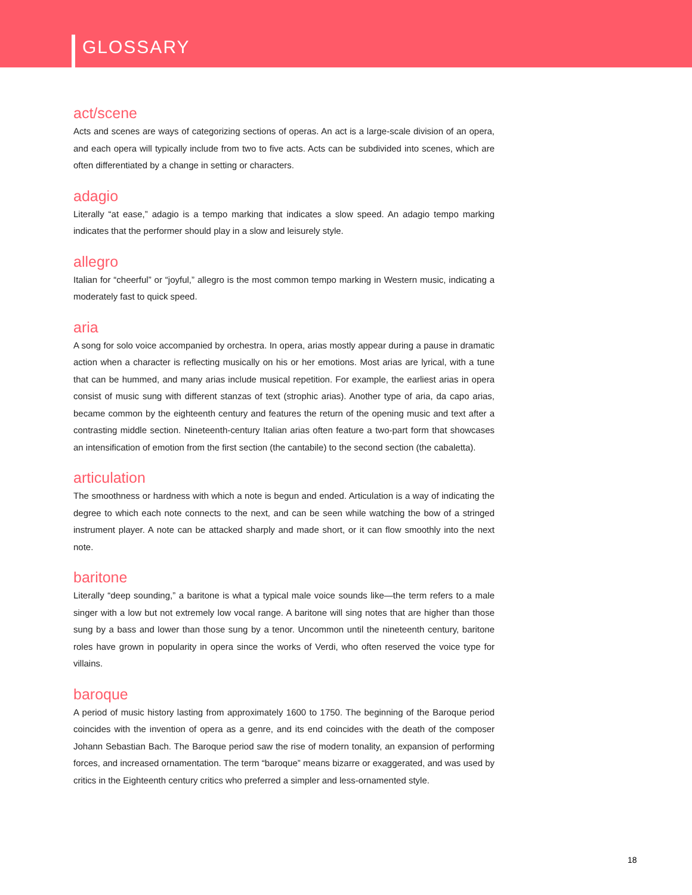GLOSSARY
act/scene
Acts and scenes are ways of categorizing sections of operas. An act is a large-scale division of an opera, and each opera will typically include from two to five acts. Acts can be subdivided into scenes, which are often differentiated by a change in setting or characters.
adagio
Literally “at ease,” adagio is a tempo marking that indicates a slow speed. An adagio tempo marking indicates that the performer should play in a slow and leisurely style.
allegro
Italian for “cheerful” or “joyful,” allegro is the most common tempo marking in Western music, indicating a moderately fast to quick speed.
aria
A song for solo voice accompanied by orchestra. In opera, arias mostly appear during a pause in dramatic action when a character is reflecting musically on his or her emotions. Most arias are lyrical, with a tune that can be hummed, and many arias include musical repetition. For example, the earliest arias in opera consist of music sung with different stanzas of text (strophic arias). Another type of aria, da capo arias, became common by the eighteenth century and features the return of the opening music and text after a contrasting middle section. Nineteenth-century Italian arias often feature a two-part form that showcases an intensification of emotion from the first section (the cantabile) to the second section (the cabaletta).
articulation
The smoothness or hardness with which a note is begun and ended. Articulation is a way of indicating the degree to which each note connects to the next, and can be seen while watching the bow of a stringed instrument player. A note can be attacked sharply and made short, or it can flow smoothly into the next note.
baritone
Literally “deep sounding,” a baritone is what a typical male voice sounds like—the term refers to a male singer with a low but not extremely low vocal range. A baritone will sing notes that are higher than those sung by a bass and lower than those sung by a tenor. Uncommon until the nineteenth century, baritone roles have grown in popularity in opera since the works of Verdi, who often reserved the voice type for villains.
baroque
A period of music history lasting from approximately 1600 to 1750. The beginning of the Baroque period coincides with the invention of opera as a genre, and its end coincides with the death of the composer Johann Sebastian Bach. The Baroque period saw the rise of modern tonality, an expansion of performing forces, and increased ornamentation. The term “baroque” means bizarre or exaggerated, and was used by critics in the Eighteenth century critics who preferred a simpler and less-ornamented style.
18